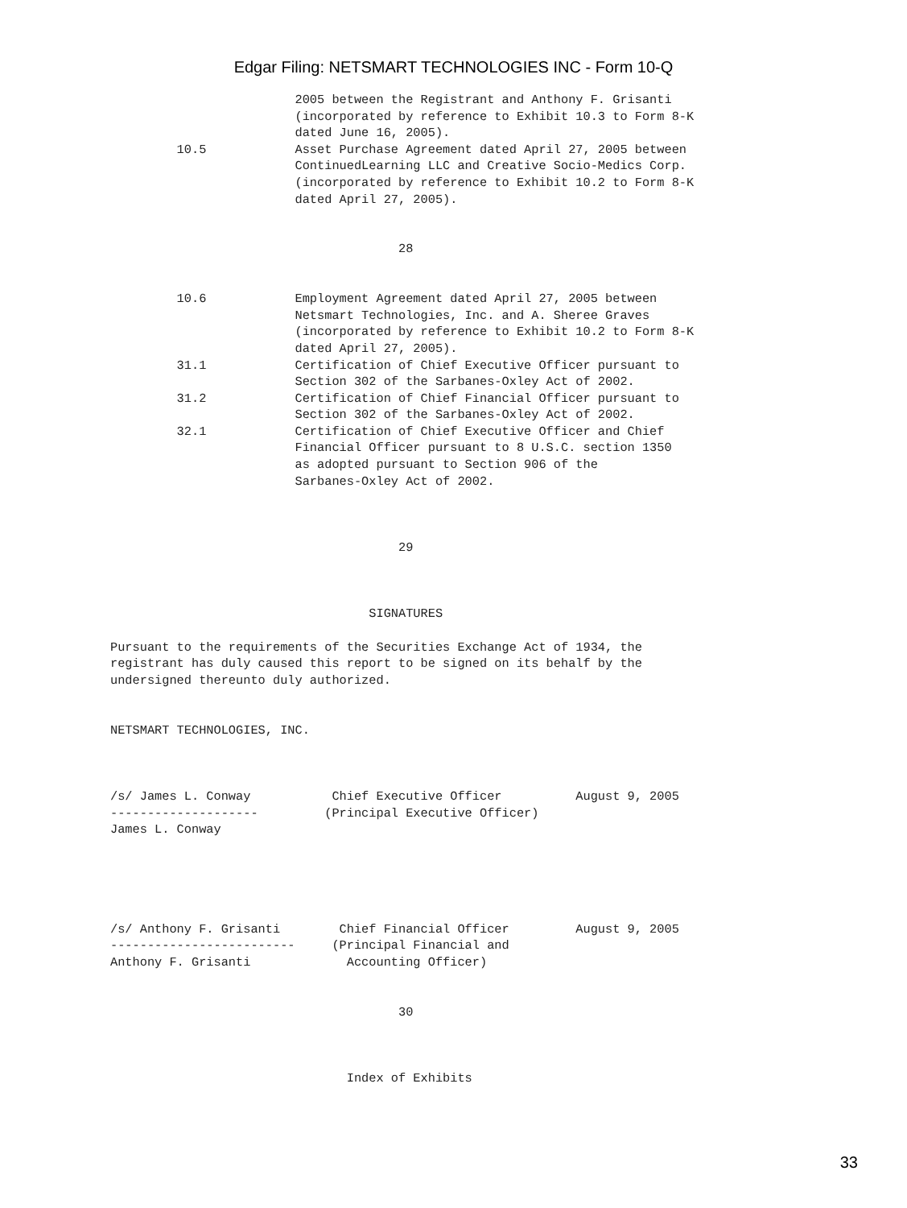Edgar Filing: NETSMART TECHNOLOGIES INC - Form 10-Q
                         2005 between the Registrant and Anthony F. Grisanti
                         (incorporated by reference to Exhibit 10.3 to Form 8-K
                         dated June 16, 2005).
         10.5            Asset Purchase Agreement dated April 27, 2005 between
                         ContinuedLearning LLC and Creative Socio-Medics Corp.
                         (incorporated by reference to Exhibit 10.2 to Form 8-K
                         dated April 27, 2005).


                                       28


         10.6            Employment Agreement dated April 27, 2005 between
                         Netsmart Technologies, Inc. and A. Sheree Graves
                         (incorporated by reference to Exhibit 10.2 to Form 8-K
                         dated April 27, 2005).
         31.1            Certification of Chief Executive Officer pursuant to
                         Section 302 of the Sarbanes-Oxley Act of 2002.
         31.2            Certification of Chief Financial Officer pursuant to
                         Section 302 of the Sarbanes-Oxley Act of 2002.
         32.1            Certification of Chief Executive Officer and Chief
                         Financial Officer pursuant to 8 U.S.C. section 1350
                         as adopted pursuant to Section 906 of the
                         Sarbanes-Oxley Act of 2002.



                                       29



                                   SIGNATURES

Pursuant to the requirements of the Securities Exchange Act of 1934, the
registrant has duly caused this report to be signed on its behalf by the
undersigned thereunto duly authorized.


NETSMART TECHNOLOGIES, INC.



/s/ James L. Conway           Chief Executive Officer          August 9, 2005
--------------------         (Principal Executive Officer)
James L. Conway





/s/ Anthony F. Grisanti        Chief Financial Officer         August 9, 2005
-------------------------     (Principal Financial and
Anthony F. Grisanti             Accounting Officer)


                                       30



                                Index of Exhibits
33